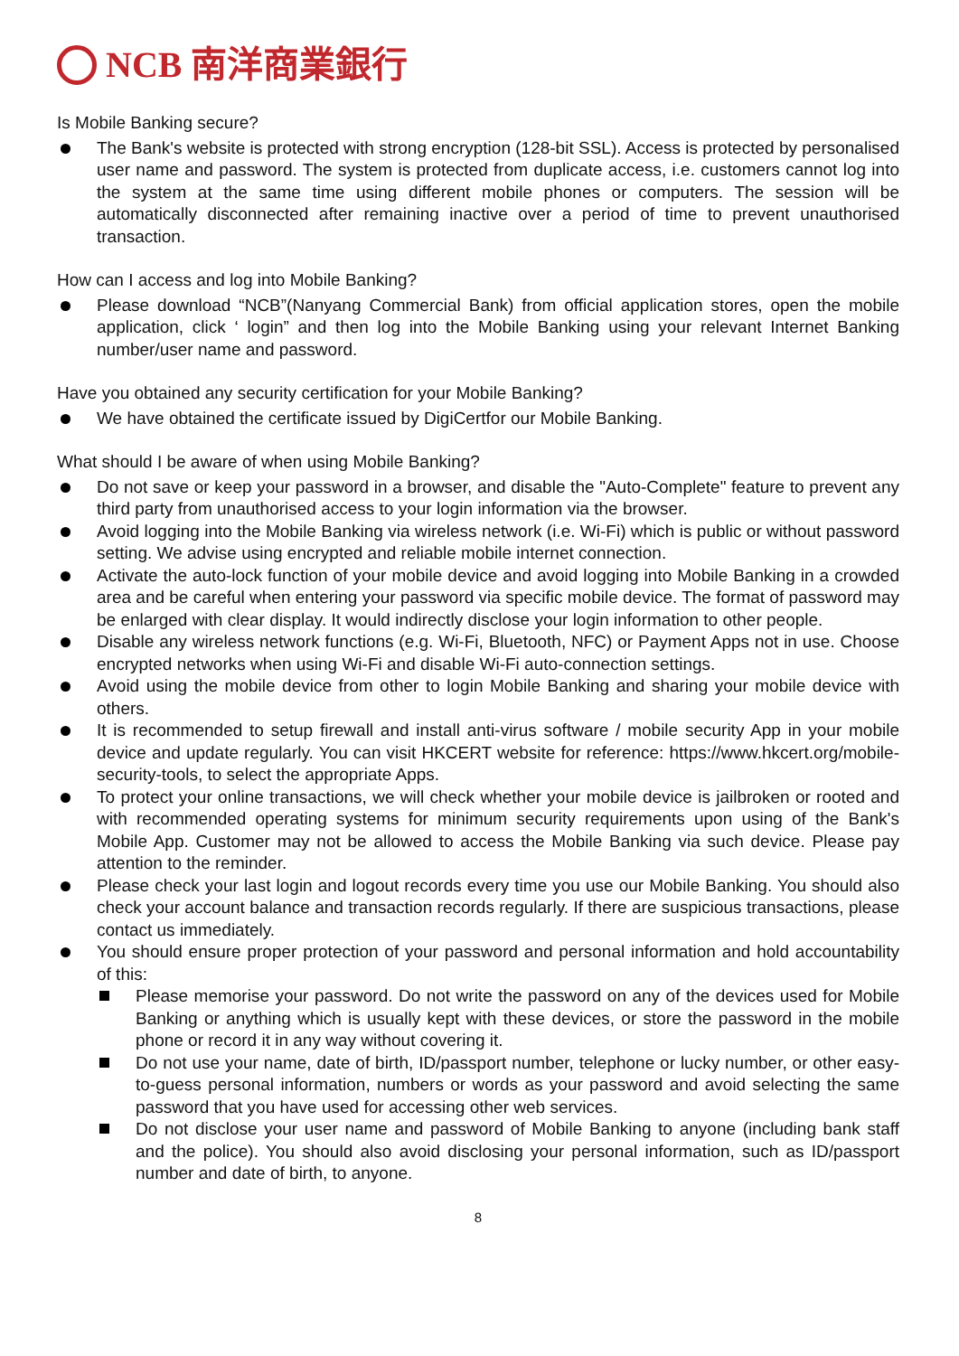NCB 南洋商業銀行
Is Mobile Banking secure?
The Bank's website is protected with strong encryption (128-bit SSL). Access is protected by personalised user name and password. The system is protected from duplicate access, i.e. customers cannot log into the system at the same time using different mobile phones or computers. The session will be automatically disconnected after remaining inactive over a period of time to prevent unauthorised transaction.
How can I access and log into Mobile Banking?
Please download “NCB”(Nanyang Commercial Bank) from official application stores, open the mobile application, click ‘ login” and then log into the Mobile Banking using your relevant Internet Banking number/user name and password.
Have you obtained any security certification for your Mobile Banking?
We have obtained the certificate issued by DigiCertfor our Mobile Banking.
What should I be aware of when using Mobile Banking?
Do not save or keep your password in a browser, and disable the "Auto-Complete" feature to prevent any third party from unauthorised access to your login information via the browser.
Avoid logging into the Mobile Banking via wireless network (i.e. Wi-Fi) which is public or without password setting. We advise using encrypted and reliable mobile internet connection.
Activate the auto-lock function of your mobile device and avoid logging into Mobile Banking in a crowded area and be careful when entering your password via specific mobile device. The format of password may be enlarged with clear display. It would indirectly disclose your login information to other people.
Disable any wireless network functions (e.g. Wi-Fi, Bluetooth, NFC) or Payment Apps not in use. Choose encrypted networks when using Wi-Fi and disable Wi-Fi auto-connection settings.
Avoid using the mobile device from other to login Mobile Banking and sharing your mobile device with others.
It is recommended to setup firewall and install anti-virus software / mobile security App in your mobile device and update regularly. You can visit HKCERT website for reference: https://www.hkcert.org/mobile-security-tools, to select the appropriate Apps.
To protect your online transactions, we will check whether your mobile device is jailbroken or rooted and with recommended operating systems for minimum security requirements upon using of the Bank's Mobile App. Customer may not be allowed to access the Mobile Banking via such device. Please pay attention to the reminder.
Please check your last login and logout records every time you use our Mobile Banking. You should also check your account balance and transaction records regularly. If there are suspicious transactions, please contact us immediately.
You should ensure proper protection of your password and personal information and hold accountability of this:
Please memorise your password. Do not write the password on any of the devices used for Mobile Banking or anything which is usually kept with these devices, or store the password in the mobile phone or record it in any way without covering it.
Do not use your name, date of birth, ID/passport number, telephone or lucky number, or other easy-to-guess personal information, numbers or words as your password and avoid selecting the same password that you have used for accessing other web services.
Do not disclose your user name and password of Mobile Banking to anyone (including bank staff and the police). You should also avoid disclosing your personal information, such as ID/passport number and date of birth, to anyone.
8